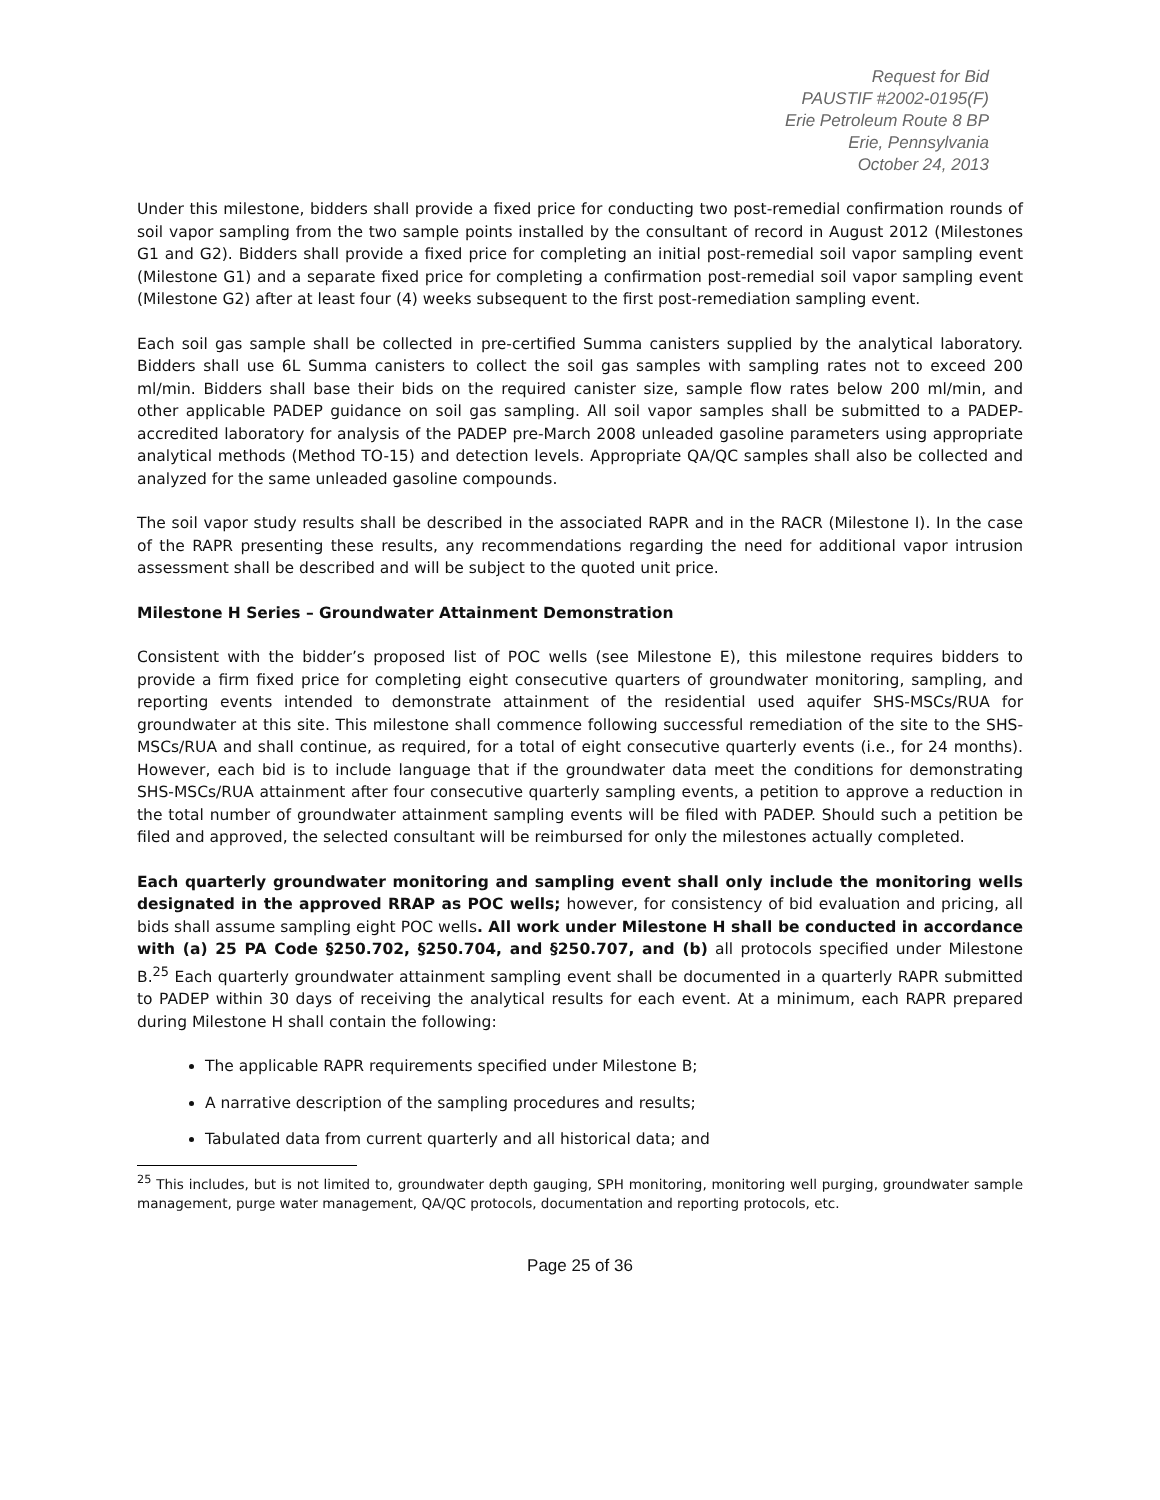Request for Bid
PAUSTIF #2002-0195(F)
Erie Petroleum Route 8 BP
Erie, Pennsylvania
October 24, 2013
Under this milestone, bidders shall provide a fixed price for conducting two post-remedial confirmation rounds of soil vapor sampling from the two sample points installed by the consultant of record in August 2012 (Milestones G1 and G2). Bidders shall provide a fixed price for completing an initial post-remedial soil vapor sampling event (Milestone G1) and a separate fixed price for completing a confirmation post-remedial soil vapor sampling event (Milestone G2) after at least four (4) weeks subsequent to the first post-remediation sampling event.
Each soil gas sample shall be collected in pre-certified Summa canisters supplied by the analytical laboratory. Bidders shall use 6L Summa canisters to collect the soil gas samples with sampling rates not to exceed 200 ml/min. Bidders shall base their bids on the required canister size, sample flow rates below 200 ml/min, and other applicable PADEP guidance on soil gas sampling. All soil vapor samples shall be submitted to a PADEP-accredited laboratory for analysis of the PADEP pre-March 2008 unleaded gasoline parameters using appropriate analytical methods (Method TO-15) and detection levels. Appropriate QA/QC samples shall also be collected and analyzed for the same unleaded gasoline compounds.
The soil vapor study results shall be described in the associated RAPR and in the RACR (Milestone I). In the case of the RAPR presenting these results, any recommendations regarding the need for additional vapor intrusion assessment shall be described and will be subject to the quoted unit price.
Milestone H Series – Groundwater Attainment Demonstration
Consistent with the bidder’s proposed list of POC wells (see Milestone E), this milestone requires bidders to provide a firm fixed price for completing eight consecutive quarters of groundwater monitoring, sampling, and reporting events intended to demonstrate attainment of the residential used aquifer SHS-MSCs/RUA for groundwater at this site. This milestone shall commence following successful remediation of the site to the SHS-MSCs/RUA and shall continue, as required, for a total of eight consecutive quarterly events (i.e., for 24 months). However, each bid is to include language that if the groundwater data meet the conditions for demonstrating SHS-MSCs/RUA attainment after four consecutive quarterly sampling events, a petition to approve a reduction in the total number of groundwater attainment sampling events will be filed with PADEP. Should such a petition be filed and approved, the selected consultant will be reimbursed for only the milestones actually completed.
Each quarterly groundwater monitoring and sampling event shall only include the monitoring wells designated in the approved RRAP as POC wells; however, for consistency of bid evaluation and pricing, all bids shall assume sampling eight POC wells. All work under Milestone H shall be conducted in accordance with (a) 25 PA Code §250.702, §250.704, and §250.707, and (b) all protocols specified under Milestone B.<sup>25</sup> Each quarterly groundwater attainment sampling event shall be documented in a quarterly RAPR submitted to PADEP within 30 days of receiving the analytical results for each event. At a minimum, each RAPR prepared during Milestone H shall contain the following:
The applicable RAPR requirements specified under Milestone B;
A narrative description of the sampling procedures and results;
Tabulated data from current quarterly and all historical data; and
<sup>25</sup> This includes, but is not limited to, groundwater depth gauging, SPH monitoring, monitoring well purging, groundwater sample management, purge water management, QA/QC protocols, documentation and reporting protocols, etc.
Page 25 of 36